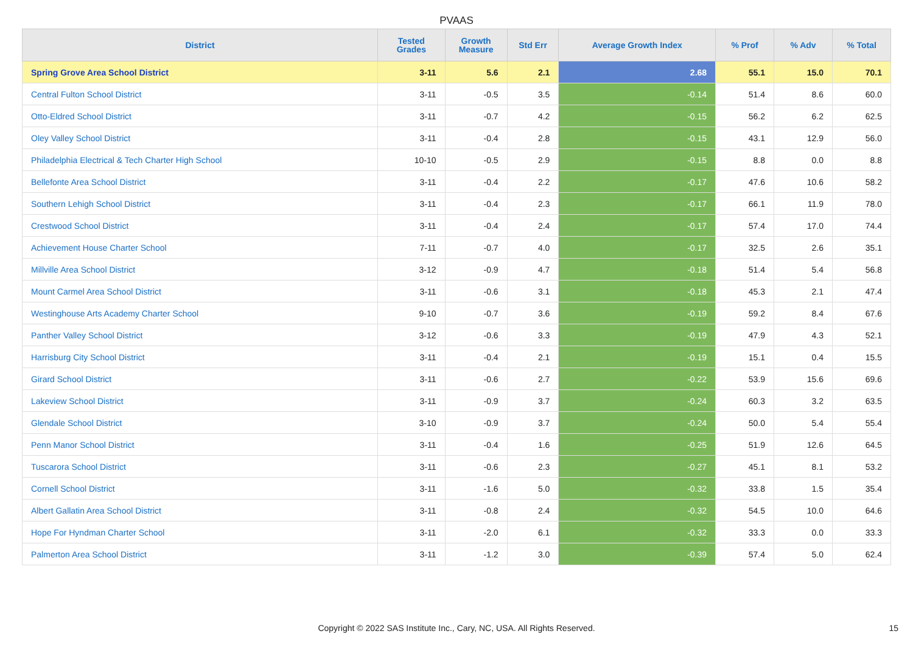PVAAS
| District | Tested Grades | Growth Measure | Std Err | Average Growth Index | % Prof | % Adv | % Total |
| --- | --- | --- | --- | --- | --- | --- | --- |
| Spring Grove Area School District | 3-11 | 5.6 | 2.1 | 2.68 | 55.1 | 15.0 | 70.1 |
| Central Fulton School District | 3-11 | -0.5 | 3.5 | -0.14 | 51.4 | 8.6 | 60.0 |
| Otto-Eldred School District | 3-11 | -0.7 | 4.2 | -0.15 | 56.2 | 6.2 | 62.5 |
| Oley Valley School District | 3-11 | -0.4 | 2.8 | -0.15 | 43.1 | 12.9 | 56.0 |
| Philadelphia Electrical & Tech Charter High School | 10-10 | -0.5 | 2.9 | -0.15 | 8.8 | 0.0 | 8.8 |
| Bellefonte Area School District | 3-11 | -0.4 | 2.2 | -0.17 | 47.6 | 10.6 | 58.2 |
| Southern Lehigh School District | 3-11 | -0.4 | 2.3 | -0.17 | 66.1 | 11.9 | 78.0 |
| Crestwood School District | 3-11 | -0.4 | 2.4 | -0.17 | 57.4 | 17.0 | 74.4 |
| Achievement House Charter School | 7-11 | -0.7 | 4.0 | -0.17 | 32.5 | 2.6 | 35.1 |
| Millville Area School District | 3-12 | -0.9 | 4.7 | -0.18 | 51.4 | 5.4 | 56.8 |
| Mount Carmel Area School District | 3-11 | -0.6 | 3.1 | -0.18 | 45.3 | 2.1 | 47.4 |
| Westinghouse Arts Academy Charter School | 9-10 | -0.7 | 3.6 | -0.19 | 59.2 | 8.4 | 67.6 |
| Panther Valley School District | 3-12 | -0.6 | 3.3 | -0.19 | 47.9 | 4.3 | 52.1 |
| Harrisburg City School District | 3-11 | -0.4 | 2.1 | -0.19 | 15.1 | 0.4 | 15.5 |
| Girard School District | 3-11 | -0.6 | 2.7 | -0.22 | 53.9 | 15.6 | 69.6 |
| Lakeview School District | 3-11 | -0.9 | 3.7 | -0.24 | 60.3 | 3.2 | 63.5 |
| Glendale School District | 3-10 | -0.9 | 3.7 | -0.24 | 50.0 | 5.4 | 55.4 |
| Penn Manor School District | 3-11 | -0.4 | 1.6 | -0.25 | 51.9 | 12.6 | 64.5 |
| Tuscarora School District | 3-11 | -0.6 | 2.3 | -0.27 | 45.1 | 8.1 | 53.2 |
| Cornell School District | 3-11 | -1.6 | 5.0 | -0.32 | 33.8 | 1.5 | 35.4 |
| Albert Gallatin Area School District | 3-11 | -0.8 | 2.4 | -0.32 | 54.5 | 10.0 | 64.6 |
| Hope For Hyndman Charter School | 3-11 | -2.0 | 6.1 | -0.32 | 33.3 | 0.0 | 33.3 |
| Palmerton Area School District | 3-11 | -1.2 | 3.0 | -0.39 | 57.4 | 5.0 | 62.4 |
Copyright © 2022 SAS Institute Inc., Cary, NC, USA. All Rights Reserved.
15